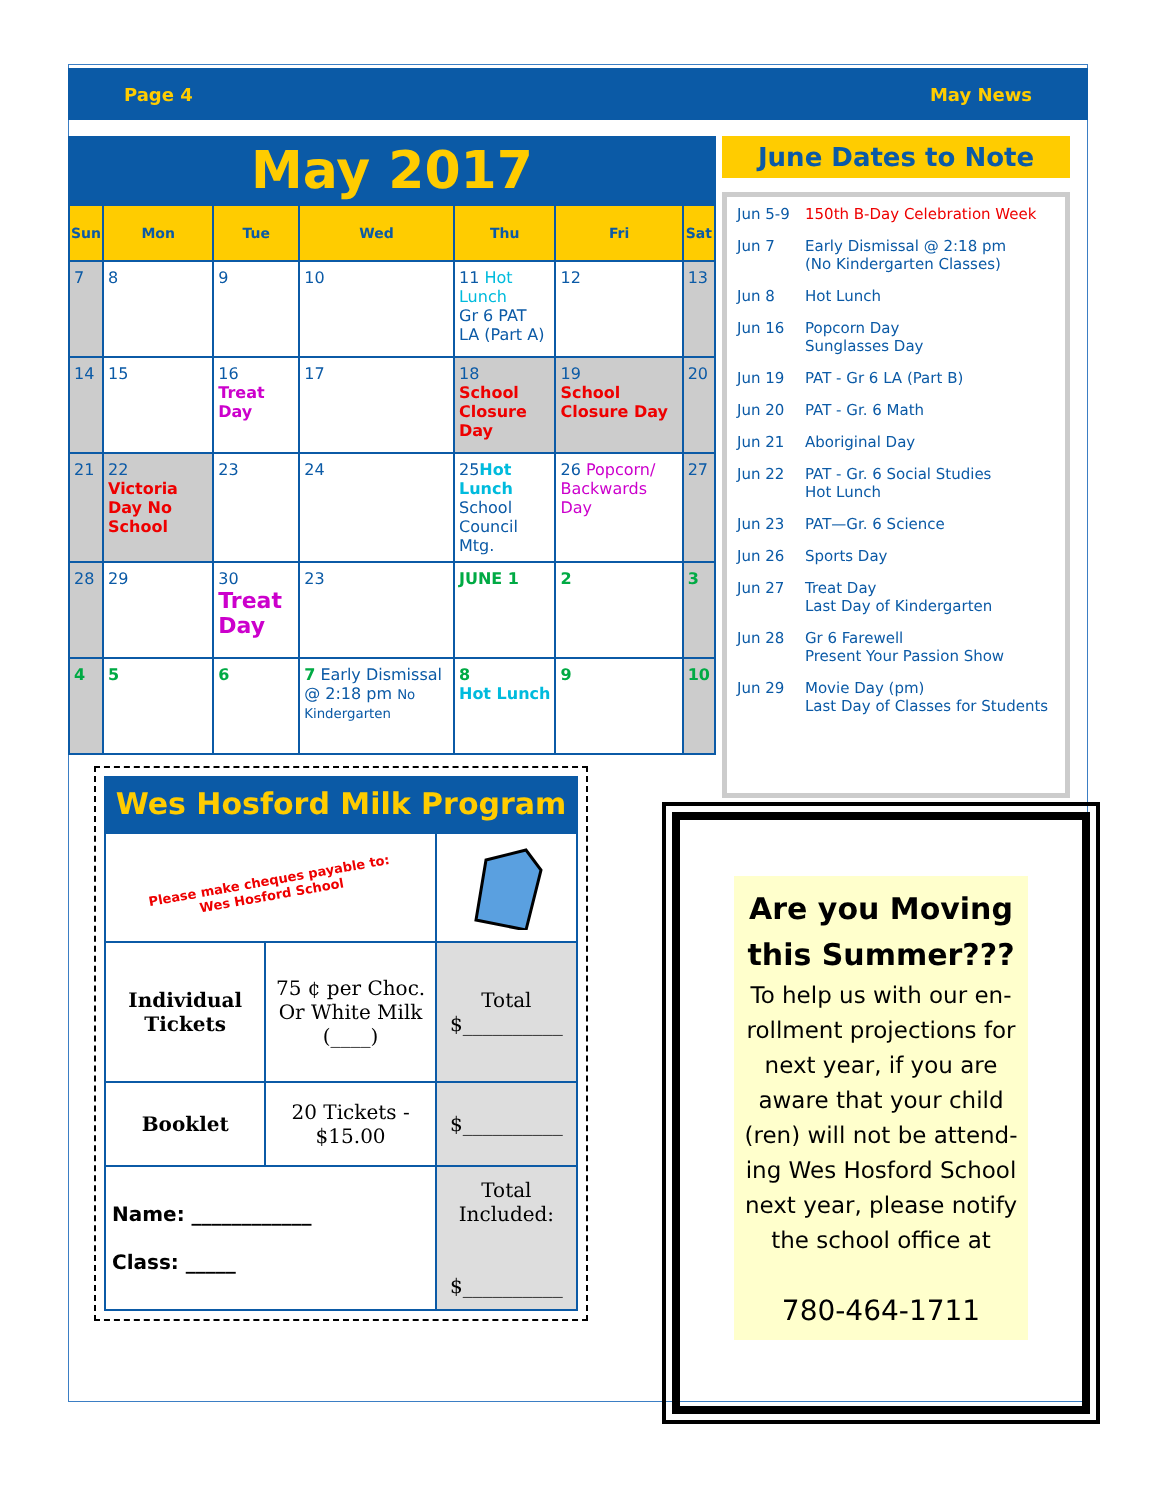Page 4 May News
May 2017
| Sun | Mon | Tue | Wed | Thu | Fri | Sat |
| --- | --- | --- | --- | --- | --- | --- |
| 7 | 8 | 9 | 10 | 11 Hot Lunch Gr 6 PAT LA (Part A) | 12 | 13 |
| 14 | 15 | 16 Treat Day | 17 | 18 School Closure Day | 19 School Closure Day | 20 |
| 21 | 22 Victoria Day No School | 23 | 24 | 25 Hot Lunch School Council Mtg. | 26 Popcorn/ Backwards Day | 27 |
| 28 | 29 | 30 Treat Day | 23 | JUNE 1 | 2 | 3 |
| 4 | 5 | 6 | 7 Early Dismissal @ 2:18 pm No Kindergarten | 8 Hot Lunch | 9 | 10 |
June Dates to Note
Jun 5-9 150th B-Day Celebration Week
Jun 7 Early Dismissal @ 2:18 pm
(No Kindergarten Classes)
Jun 8 Hot Lunch
Jun 16 Popcorn Day
Sunglasses Day
Jun 19 PAT - Gr 6 LA (Part B)
Jun 20 PAT - Gr. 6 Math
Jun 21 Aboriginal Day
Jun 22 PAT - Gr. 6 Social Studies
Hot Lunch
Jun 23 PAT—Gr. 6 Science
Jun 26 Sports Day
Jun 27 Treat Day
Last Day of Kindergarten
Jun 28 Gr 6 Farewell
Present Your Passion Show
Jun 29 Movie Day (pm)
Last Day of Classes for Students
Wes Hosford Milk Program
| Please make cheques payable to: Wes Hosford School | | |
| Individual Tickets | 75 ¢ per Choc. Or White Milk (____) | Total $__________ |
| Booklet | 20 Tickets - $15.00 | $__________ |
| Name: ____________ Class: _____ | | Total Included: $__________ |
Are you Moving this Summer???
To help us with our en-rollment projections for next year, if you are aware that your child (ren) will not be attend-ing Wes Hosford School next year, please notify the school office at
780-464-1711